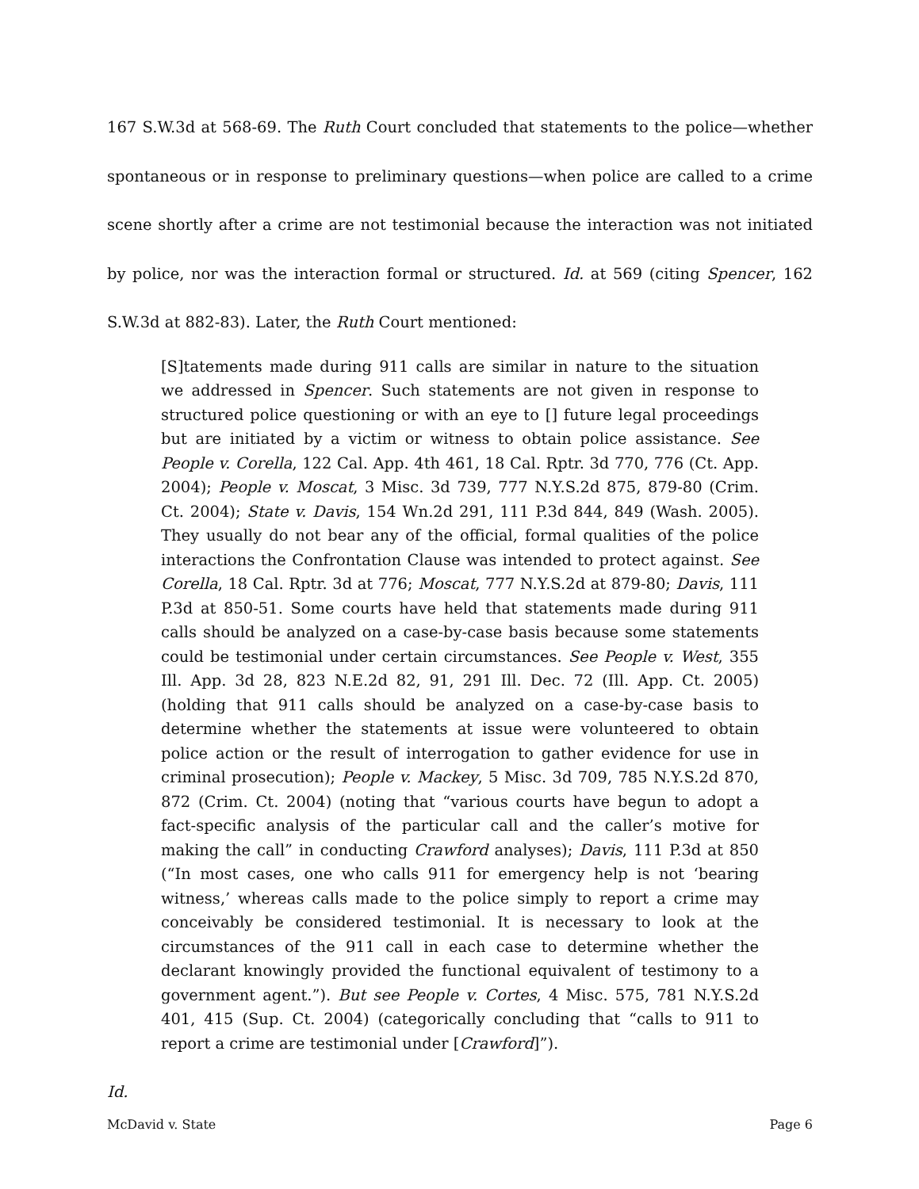167 S.W.3d at 568-69. The Ruth Court concluded that statements to the police—whether spontaneous or in response to preliminary questions—when police are called to a crime scene shortly after a crime are not testimonial because the interaction was not initiated by police, nor was the interaction formal or structured. Id. at 569 (citing Spencer, 162 S.W.3d at 882-83). Later, the Ruth Court mentioned:
[S]tatements made during 911 calls are similar in nature to the situation we addressed in Spencer. Such statements are not given in response to structured police questioning or with an eye to [] future legal proceedings but are initiated by a victim or witness to obtain police assistance. See People v. Corella, 122 Cal. App. 4th 461, 18 Cal. Rptr. 3d 770, 776 (Ct. App. 2004); People v. Moscat, 3 Misc. 3d 739, 777 N.Y.S.2d 875, 879-80 (Crim. Ct. 2004); State v. Davis, 154 Wn.2d 291, 111 P.3d 844, 849 (Wash. 2005). They usually do not bear any of the official, formal qualities of the police interactions the Confrontation Clause was intended to protect against. See Corella, 18 Cal. Rptr. 3d at 776; Moscat, 777 N.Y.S.2d at 879-80; Davis, 111 P.3d at 850-51. Some courts have held that statements made during 911 calls should be analyzed on a case-by-case basis because some statements could be testimonial under certain circumstances. See People v. West, 355 Ill. App. 3d 28, 823 N.E.2d 82, 91, 291 Ill. Dec. 72 (Ill. App. Ct. 2005) (holding that 911 calls should be analyzed on a case-by-case basis to determine whether the statements at issue were volunteered to obtain police action or the result of interrogation to gather evidence for use in criminal prosecution); People v. Mackey, 5 Misc. 3d 709, 785 N.Y.S.2d 870, 872 (Crim. Ct. 2004) (noting that “various courts have begun to adopt a fact-specific analysis of the particular call and the caller’s motive for making the call” in conducting Crawford analyses); Davis, 111 P.3d at 850 (“In most cases, one who calls 911 for emergency help is not ‘bearing witness,’ whereas calls made to the police simply to report a crime may conceivably be considered testimonial. It is necessary to look at the circumstances of the 911 call in each case to determine whether the declarant knowingly provided the functional equivalent of testimony to a government agent.”). But see People v. Cortes, 4 Misc. 575, 781 N.Y.S.2d 401, 415 (Sup. Ct. 2004) (categorically concluding that “calls to 911 to report a crime are testimonial under [Crawford]”).
Id.
McDavid v. State Page 6